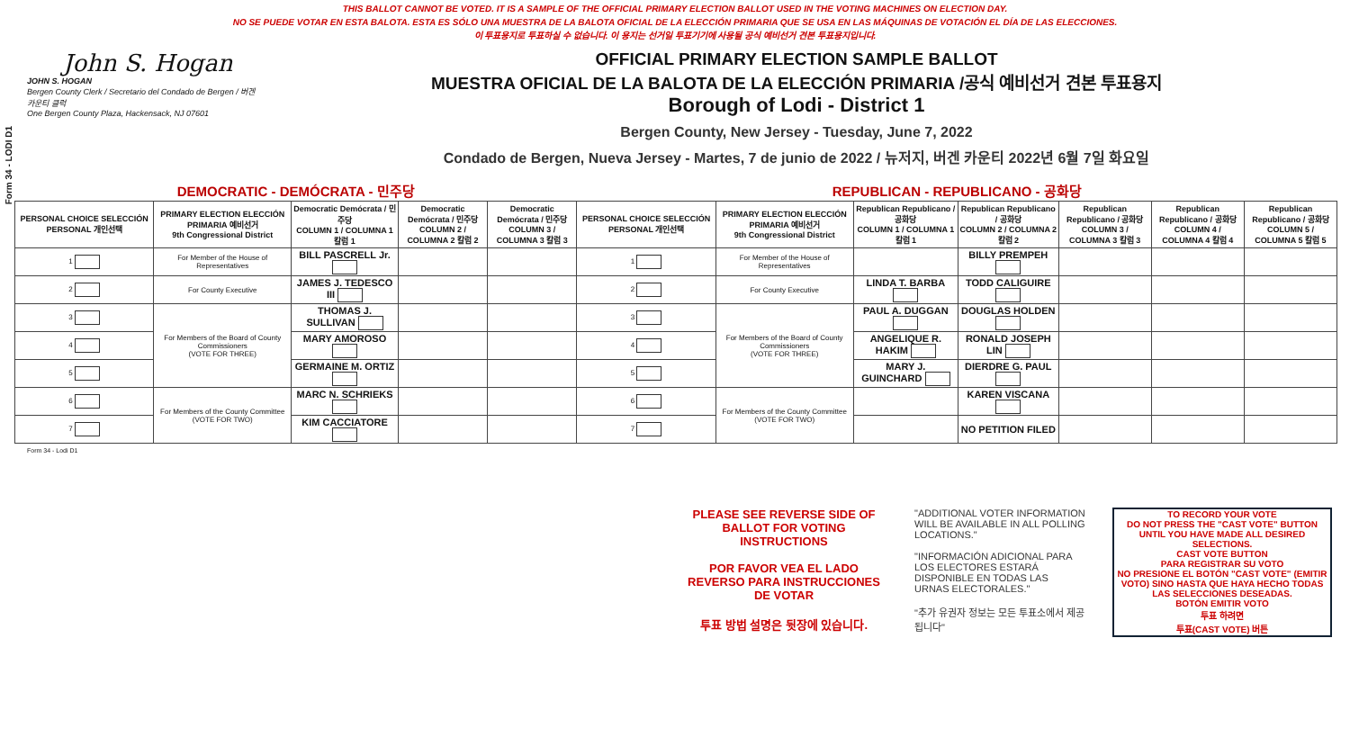Form 34 - LODI D1
THIS BALLOT CANNOT BE VOTED. IT IS A SAMPLE OF THE OFFICIAL PRIMARY ELECTION BALLOT USED IN THE VOTING MACHINES ON ELECTION DAY.
NO SE PUEDE VOTAR EN ESTA BALOTA. ESTA ES SÓLO UNA MUESTRA DE LA BALOTA OFICIAL DE LA ELECCIÓN PRIMARIA QUE SE USA EN LAS MÁQUINAS DE VOTACIÓN EL DÍA DE LAS ELECCIONES.
이 투표용지로 투표하실 수 없습니다. 이 용지는 선거일 투표기기에 사용될 공식 예비선거 견본 투표용지입니다.
John S. Hogan
JOHN S. HOGAN
Bergen County Clerk / Secretario del Condado de Bergen / 버겐카운티 클럭
One Bergen County Plaza, Hackensack, NJ 07601
OFFICIAL PRIMARY ELECTION SAMPLE BALLOT
MUESTRA OFICIAL DE LA BALOTA DE LA ELECCIÓN PRIMARIA /공식 예비선거 견본 투표용지
Borough of Lodi - District 1
Bergen County, New Jersey - Tuesday, June 7, 2022
Condado de Bergen, Nueva Jersey - Martes, 7 de junio de 2022 / 뉴저지, 버겐 카운티 2022년 6월 7일 화요일
| DEMOCRATIC - DEMÓCRATA - 민주당 | | | | | REPUBLICAN - REPUBLICANO - 공화당 | | | | | | |
| PERSONAL CHOICE SELECCIÓN PERSONAL 개인선택 | PRIMARY ELECTION ELECCIÓN PRIMARIA 예비선거 9th Congressional District | Democratic Demócrata / 민주당 COLUMN 1 / COLUMNA 1 칼럼 1 | Democratic Demócrata / 민주당 COLUMN 2 / COLUMNA 2 칼럼 2 | Democratic Demócrata / 민주당 COLUMN 3 / COLUMNA 3 칼럼 3 | PERSONAL CHOICE SELECCIÓN PERSONAL 개인선택 | PRIMARY ELECTION ELECCIÓN PRIMARIA 예비선거 9th Congressional District | Republican Republicano / 공화당 COLUMN 1 / COLUMNA 1 칼럼 1 | Republican Republicano / 공화당 COLUMN 2 / COLUMNA 2 칼럼 2 | Republican Republicano / 공화당 COLUMN 3 / COLUMNA 3 칼럼 3 | Republican Republicano / 공화당 COLUMN 4 / COLUMNA 4 칼럼 4 | Republican Republicano / 공화당 COLUMN 5 / COLUMNA 5 칼럼 5 |
| 1 | For Member of the House of Representatives | BILL PASCRELL Jr. | | | 1 | For Member of the House of Representatives | | BILLY PREMPEH | | | |
| 2 | For County Executive | JAMES J. TEDESCO III | | | 2 | For County Executive | LINDA T. BARBA | TODD CALIGUIRE | | | |
| 3 | For Members of the Board of County Commissioners (VOTE FOR THREE) | THOMAS J. SULLIVAN | | | 3 | For Members of the Board of County Commissioners (VOTE FOR THREE) | PAUL A. DUGGAN | DOUGLAS HOLDEN | | | |
| 4 | | MARY AMOROSO | | | 4 | | ANGELIQUE R. HAKIM | RONALD JOSEPH LIN | | | |
| 5 | | GERMAINE M. ORTIZ | | | 5 | | MARY J. GUINCHARD | DIERDRE G. PAUL | | | |
| 6 | For Members of the County Committee (VOTE FOR TWO) | MARC N. SCHRIEKS | | | 6 | For Members of the County Committee (VOTE FOR TWO) | | KAREN VISCANA | | | |
| 7 | | KIM CACCIATORE | | | 7 | | | NO PETITION FILED | | | |
Form 34 - Lodi D1
PLEASE SEE REVERSE SIDE OF BALLOT FOR VOTING INSTRUCTIONS
POR FAVOR VEA EL LADO REVERSO PARA INSTRUCCIONES DE VOTAR
투표 방법 설명은 뒷장에 있습니다.
"ADDITIONAL VOTER INFORMATION WILL BE AVAILABLE IN ALL POLLING LOCATIONS."
"INFORMACIÓN ADICIONAL PARA LOS ELECTORES ESTARÁ DISPONIBLE EN TODAS LAS URNAS ELECTORALES."
"추가 유권자 정보는 모든 투표소에서 제공됩니다"
TO RECORD YOUR VOTE
DO NOT PRESS THE "CAST VOTE" BUTTON UNTIL YOU HAVE MADE ALL DESIRED SELECTIONS.
CAST VOTE BUTTON
PARA REGISTRAR SU VOTO
NO PRESIONE EL BOTÓN "CAST VOTE" (EMITIR VOTO) SINO HASTA QUE HAYA HECHO TODAS LAS SELECCIONES DESEADAS.
BOTÓN EMITIR VOTO
투표 하려면
투표(CAST VOTE) 버튼